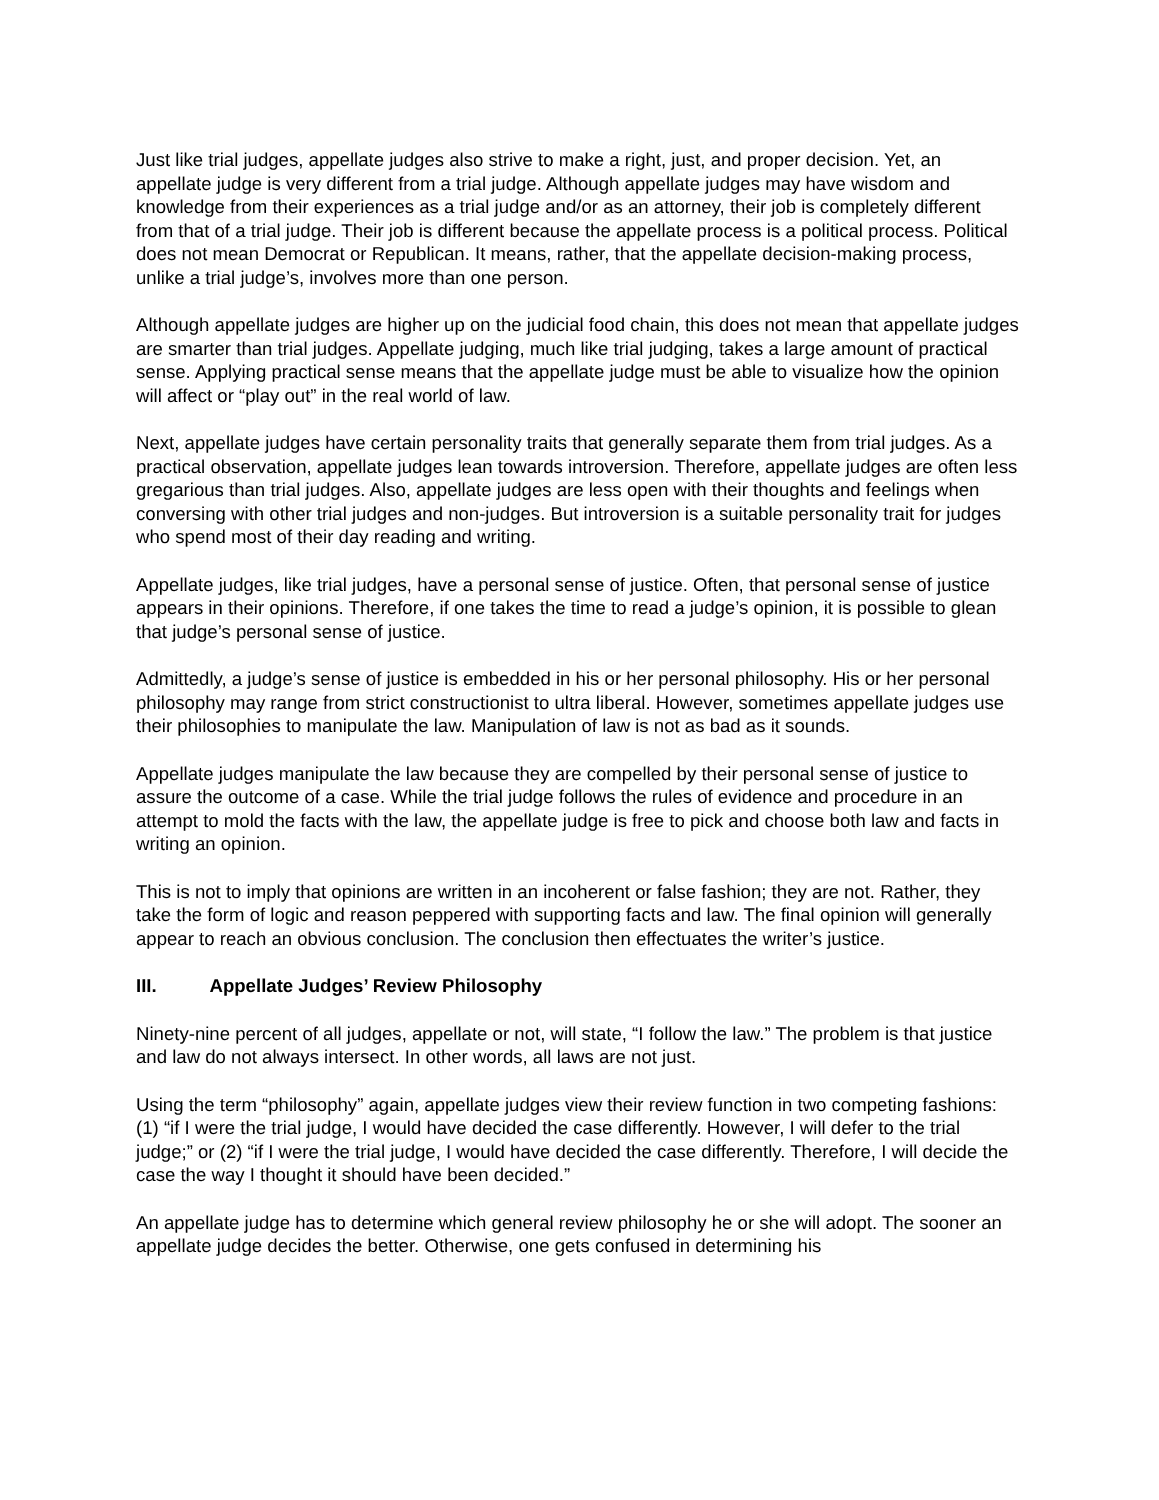Just like trial judges, appellate judges also strive to make a right, just, and proper decision. Yet, an appellate judge is very different from a trial judge. Although appellate judges may have wisdom and knowledge from their experiences as a trial judge and/or as an attorney, their job is completely different from that of a trial judge. Their job is different because the appellate process is a political process. Political does not mean Democrat or Republican. It means, rather, that the appellate decision-making process, unlike a trial judge’s, involves more than one person.
Although appellate judges are higher up on the judicial food chain, this does not mean that appellate judges are smarter than trial judges. Appellate judging, much like trial judging, takes a large amount of practical sense. Applying practical sense means that the appellate judge must be able to visualize how the opinion will affect or “play out” in the real world of law.
Next, appellate judges have certain personality traits that generally separate them from trial judges. As a practical observation, appellate judges lean towards introversion. Therefore, appellate judges are often less gregarious than trial judges. Also, appellate judges are less open with their thoughts and feelings when conversing with other trial judges and non-judges. But introversion is a suitable personality trait for judges who spend most of their day reading and writing.
Appellate judges, like trial judges, have a personal sense of justice. Often, that personal sense of justice appears in their opinions. Therefore, if one takes the time to read a judge’s opinion, it is possible to glean that judge’s personal sense of justice.
Admittedly, a judge’s sense of justice is embedded in his or her personal philosophy. His or her personal philosophy may range from strict constructionist to ultra liberal. However, sometimes appellate judges use their philosophies to manipulate the law. Manipulation of law is not as bad as it sounds.
Appellate judges manipulate the law because they are compelled by their personal sense of justice to assure the outcome of a case. While the trial judge follows the rules of evidence and procedure in an attempt to mold the facts with the law, the appellate judge is free to pick and choose both law and facts in writing an opinion.
This is not to imply that opinions are written in an incoherent or false fashion; they are not. Rather, they take the form of logic and reason peppered with supporting facts and law. The final opinion will generally appear to reach an obvious conclusion. The conclusion then effectuates the writer’s justice.
III. Appellate Judges’ Review Philosophy
Ninety-nine percent of all judges, appellate or not, will state, “I follow the law.” The problem is that justice and law do not always intersect. In other words, all laws are not just.
Using the term “philosophy” again, appellate judges view their review function in two competing fashions: (1) “if I were the trial judge, I would have decided the case differently. However, I will defer to the trial judge;” or (2) “if I were the trial judge, I would have decided the case differently. Therefore, I will decide the case the way I thought it should have been decided.”
An appellate judge has to determine which general review philosophy he or she will adopt. The sooner an appellate judge decides the better. Otherwise, one gets confused in determining his